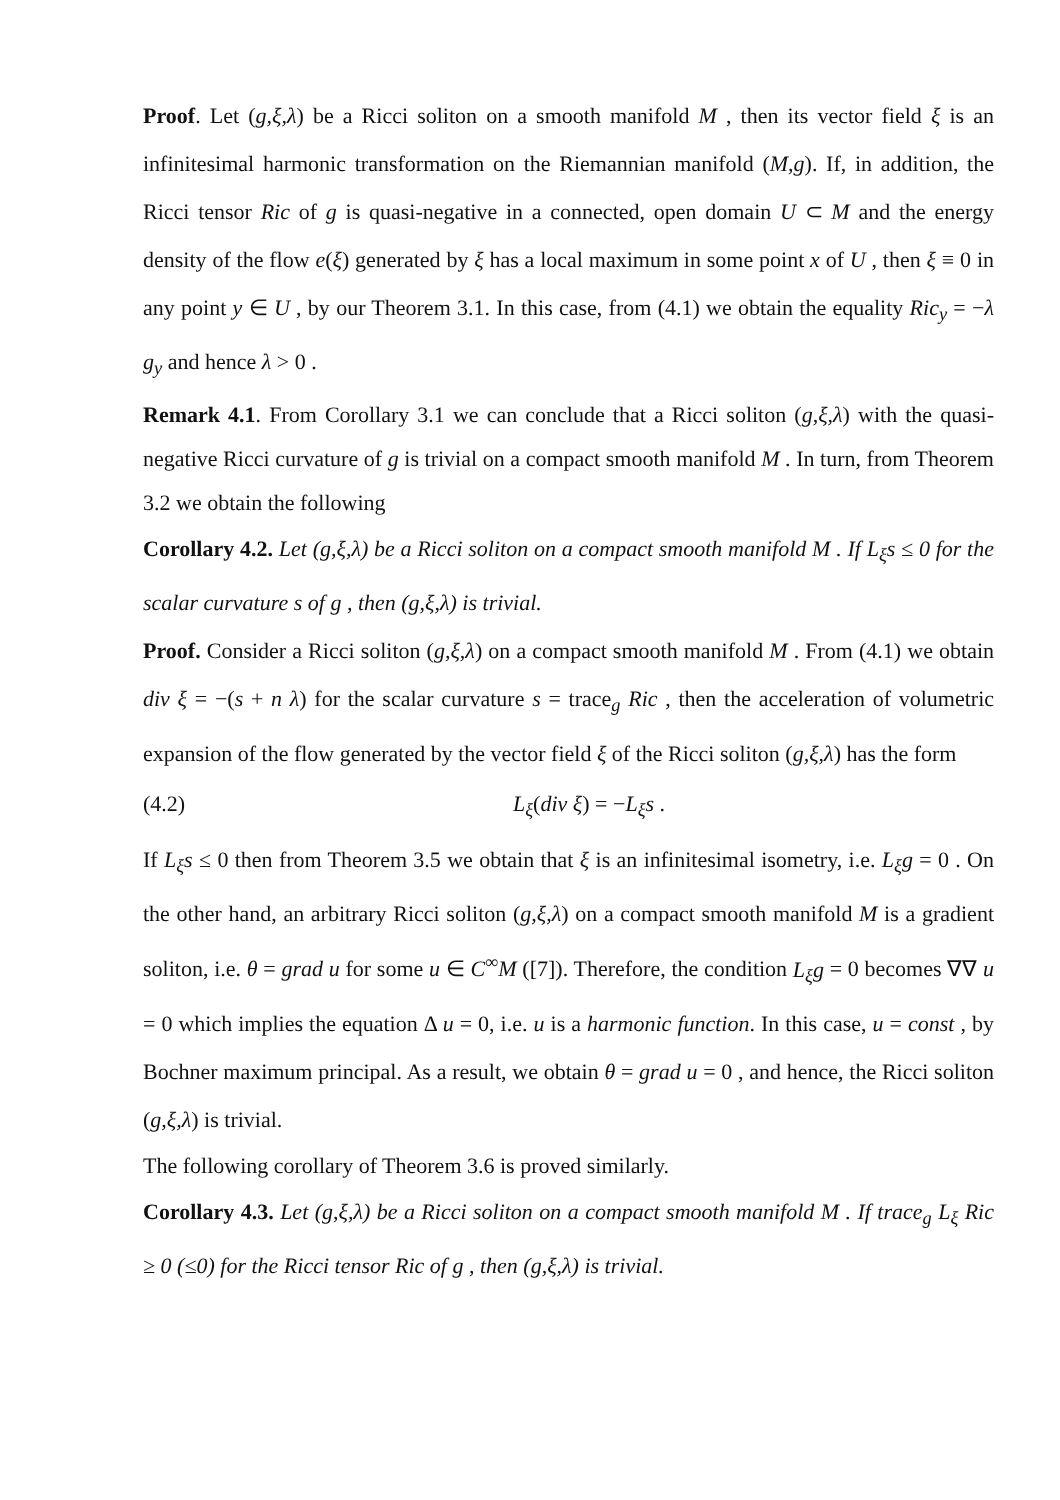Proof. Let (g,ξ,λ) be a Ricci soliton on a smooth manifold M , then its vector field ξ is an infinitesimal harmonic transformation on the Riemannian manifold (M,g). If, in addition, the Ricci tensor Ric of g is quasi-negative in a connected, open domain U ⊂ M and the energy density of the flow e(ξ) generated by ξ has a local maximum in some point x of U , then ξ ≡ 0 in any point y ∈ U , by our Theorem 3.1. In this case, from (4.1) we obtain the equality Ric<sub>y</sub> = −λ g<sub>y</sub> and hence λ > 0 .
Remark 4.1. From Corollary 3.1 we can conclude that a Ricci soliton (g,ξ,λ) with the quasi-negative Ricci curvature of g is trivial on a compact smooth manifold M . In turn, from Theorem 3.2 we obtain the following
Corollary 4.2. Let (g,ξ,λ) be a Ricci soliton on a compact smooth manifold M . If L<sub>ξ</sub>s ≤ 0 for the scalar curvature s of g , then (g,ξ,λ) is trivial.
Proof. Consider a Ricci soliton (g,ξ,λ) on a compact smooth manifold M . From (4.1) we obtain div ξ = −(s + n λ) for the scalar curvature s = trace<sub>g</sub> Ric , then the acceleration of volumetric expansion of the flow generated by the vector field ξ of the Ricci soliton (g,ξ,λ) has the form
(4.2) L<sub>ξ</sub>(div ξ) = −L<sub>ξ</sub>s .
If L<sub>ξ</sub>s ≤ 0 then from Theorem 3.5 we obtain that ξ is an infinitesimal isometry, i.e. L<sub>ξ</sub>g = 0 . On the other hand, an arbitrary Ricci soliton (g,ξ,λ) on a compact smooth manifold M is a gradient soliton, i.e. θ = grad u for some u ∈ C<sup>∞</sup>M ([7]). Therefore, the condition L<sub>ξ</sub>g = 0 becomes ∇∇ u = 0 which implies the equation Δ u = 0, i.e. u is a harmonic function. In this case, u = const , by Bochner maximum principal. As a result, we obtain θ = grad u = 0 , and hence, the Ricci soliton (g,ξ,λ) is trivial.
The following corollary of Theorem 3.6 is proved similarly.
Corollary 4.3. Let (g,ξ,λ) be a Ricci soliton on a compact smooth manifold M . If trace<sub>g</sub> L<sub>ξ</sub> Ric ≥ 0 (≤0) for the Ricci tensor Ric of g , then (g,ξ,λ) is trivial.